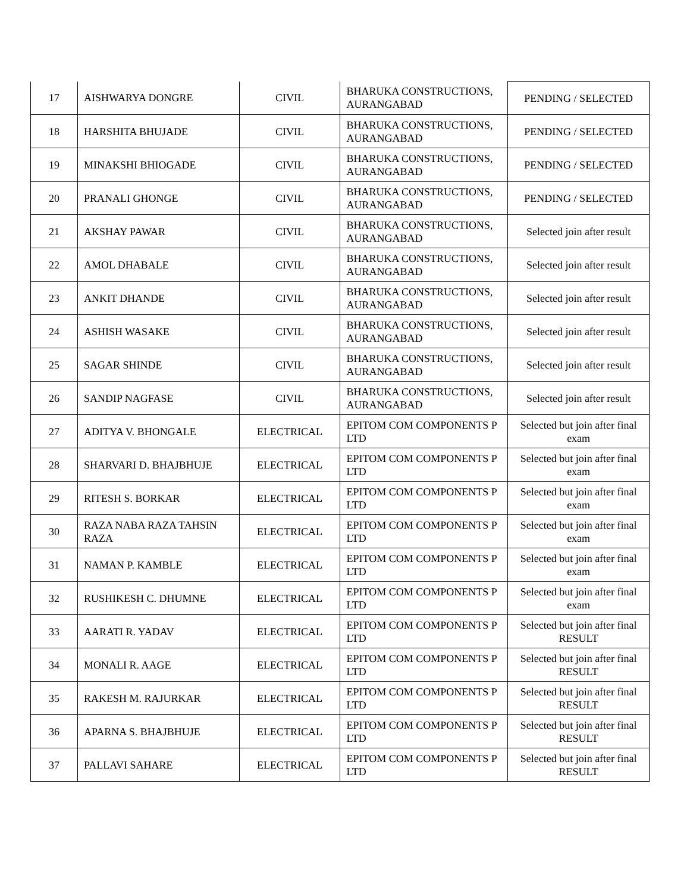| 17 | AISHWARYA DONGRE | CIVIL | BHARUKA CONSTRUCTIONS, AURANGABAD | PENDING / SELECTED |
| 18 | HARSHITA BHUJADE | CIVIL | BHARUKA CONSTRUCTIONS, AURANGABAD | PENDING / SELECTED |
| 19 | MINAKSHI BHIOGADE | CIVIL | BHARUKA CONSTRUCTIONS, AURANGABAD | PENDING / SELECTED |
| 20 | PRANALI GHONGE | CIVIL | BHARUKA CONSTRUCTIONS, AURANGABAD | PENDING / SELECTED |
| 21 | AKSHAY PAWAR | CIVIL | BHARUKA CONSTRUCTIONS, AURANGABAD | Selected join after result |
| 22 | AMOL DHABALE | CIVIL | BHARUKA CONSTRUCTIONS, AURANGABAD | Selected join after result |
| 23 | ANKIT DHANDE | CIVIL | BHARUKA CONSTRUCTIONS, AURANGABAD | Selected join after result |
| 24 | ASHISH WASAKE | CIVIL | BHARUKA CONSTRUCTIONS, AURANGABAD | Selected join after result |
| 25 | SAGAR SHINDE | CIVIL | BHARUKA CONSTRUCTIONS, AURANGABAD | Selected join after result |
| 26 | SANDIP NAGFASE | CIVIL | BHARUKA CONSTRUCTIONS, AURANGABAD | Selected join after result |
| 27 | ADITYA V. BHONGALE | ELECTRICAL | EPITOM COM COMPONENTS P LTD | Selected but join after final exam |
| 28 | SHARVARI D. BHAJBHUJE | ELECTRICAL | EPITOM COM COMPONENTS P LTD | Selected but join after final exam |
| 29 | RITESH S. BORKAR | ELECTRICAL | EPITOM COM COMPONENTS P LTD | Selected but join after final exam |
| 30 | RAZA NABA RAZA TAHSIN RAZA | ELECTRICAL | EPITOM COM COMPONENTS P LTD | Selected but join after final exam |
| 31 | NAMAN P. KAMBLE | ELECTRICAL | EPITOM COM COMPONENTS P LTD | Selected but join after final exam |
| 32 | RUSHIKESH C. DHUMNE | ELECTRICAL | EPITOM COM COMPONENTS P LTD | Selected but join after final exam |
| 33 | AARATI R. YADAV | ELECTRICAL | EPITOM COM COMPONENTS P LTD | Selected but join after final RESULT |
| 34 | MONALI R. AAGE | ELECTRICAL | EPITOM COM COMPONENTS P LTD | Selected but join after final RESULT |
| 35 | RAKESH M. RAJURKAR | ELECTRICAL | EPITOM COM COMPONENTS P LTD | Selected but join after final RESULT |
| 36 | APARNA S. BHAJBHUJE | ELECTRICAL | EPITOM COM COMPONENTS P LTD | Selected but join after final RESULT |
| 37 | PALLAVI SAHARE | ELECTRICAL | EPITOM COM COMPONENTS P LTD | Selected but join after final RESULT |